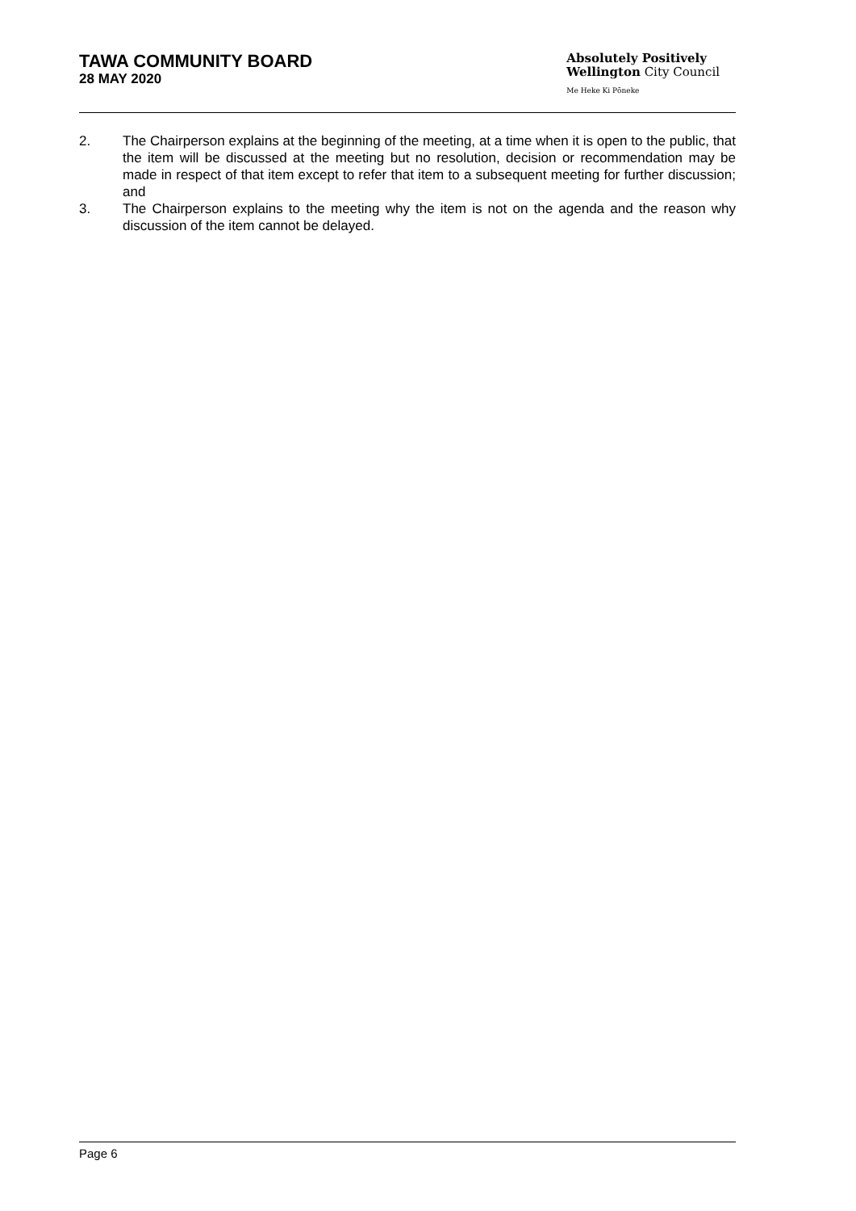TAWA COMMUNITY BOARD
28 MAY 2020
Absolutely Positively
Wellington City Council
Me Heke Ki Pōneke
2. The Chairperson explains at the beginning of the meeting, at a time when it is open to the public, that the item will be discussed at the meeting but no resolution, decision or recommendation may be made in respect of that item except to refer that item to a subsequent meeting for further discussion; and
3. The Chairperson explains to the meeting why the item is not on the agenda and the reason why discussion of the item cannot be delayed.
Page 6